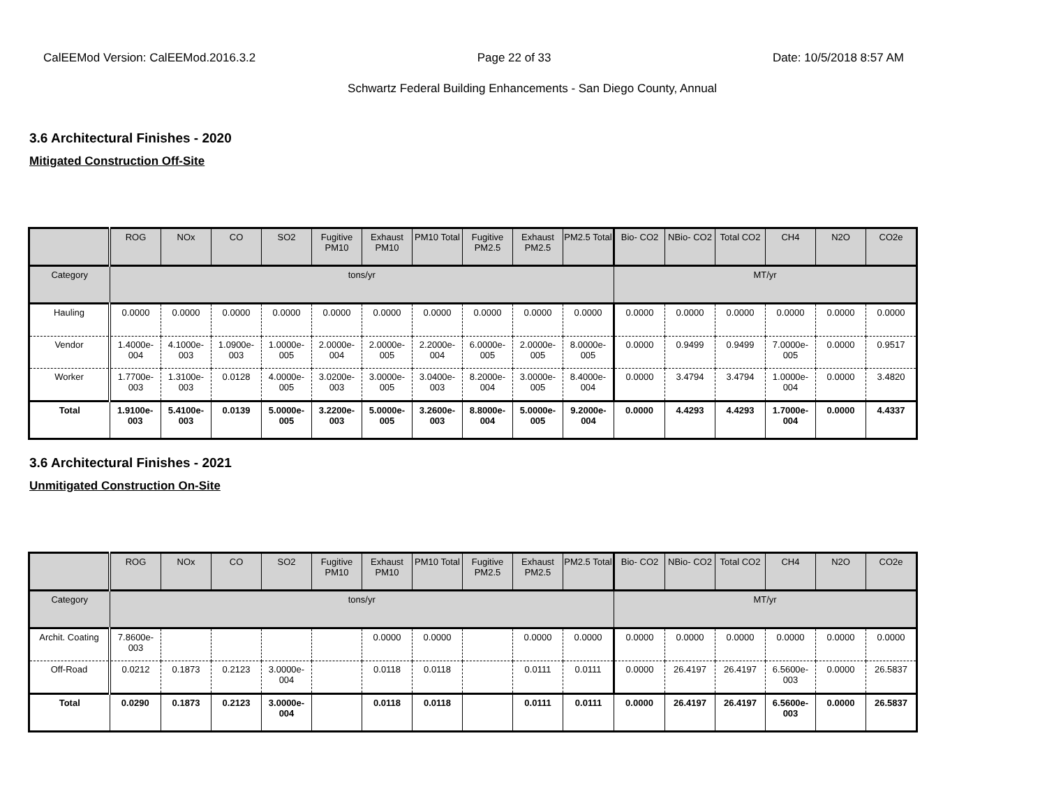CalEEMod Version: CalEEMod.2016.3.2 Page 22 of 33 Date: 10/5/2018 8:57 AM
Schwartz Federal Building Enhancements - San Diego County, Annual
3.6 Architectural Finishes - 2020
Mitigated Construction Off-Site
| | ROG | NOx | CO | SO2 | Fugitive PM10 | Exhaust PM10 | PM10 Total | Fugitive PM2.5 | Exhaust PM2.5 | PM2.5 Total | Bio- CO2 | NBio- CO2 | Total CO2 | CH4 | N2O | CO2e |
| --- | --- | --- | --- | --- | --- | --- | --- | --- | --- | --- | --- | --- | --- | --- | --- | --- |
| Category | tons/yr | | | | | | | | | | MT/yr | | | | | |
| Hauling | 0.0000 | 0.0000 | 0.0000 | 0.0000 | 0.0000 | 0.0000 | 0.0000 | 0.0000 | 0.0000 | 0.0000 | 0.0000 | 0.0000 | 0.0000 | 0.0000 | 0.0000 | 0.0000 |
| Vendor | 1.4000e-004 | 4.1000e-003 | 1.0900e-003 | 1.0000e-005 | 2.0000e-004 | 2.0000e-005 | 2.2000e-004 | 6.0000e-005 | 2.0000e-005 | 8.0000e-005 | 0.0000 | 0.9499 | 0.9499 | 7.0000e-005 | 0.0000 | 0.9517 |
| Worker | 1.7700e-003 | 1.3100e-003 | 0.0128 | 4.0000e-005 | 3.0200e-003 | 3.0000e-005 | 3.0400e-003 | 8.2000e-004 | 3.0000e-005 | 8.4000e-004 | 0.0000 | 3.4794 | 3.4794 | 1.0000e-004 | 0.0000 | 3.4820 |
| Total | 1.9100e-003 | 5.4100e-003 | 0.0139 | 5.0000e-005 | 3.2200e-003 | 5.0000e-005 | 3.2600e-003 | 8.8000e-004 | 5.0000e-005 | 9.2000e-004 | 0.0000 | 4.4293 | 4.4293 | 1.7000e-004 | 0.0000 | 4.4337 |
3.6 Architectural Finishes - 2021
Unmitigated Construction On-Site
| | ROG | NOx | CO | SO2 | Fugitive PM10 | Exhaust PM10 | PM10 Total | Fugitive PM2.5 | Exhaust PM2.5 | PM2.5 Total | Bio- CO2 | NBio- CO2 | Total CO2 | CH4 | N2O | CO2e |
| --- | --- | --- | --- | --- | --- | --- | --- | --- | --- | --- | --- | --- | --- | --- | --- | --- |
| Category | tons/yr | | | | | | | | | | MT/yr | | | | | |
| Archit. Coating | 7.8600e-003 | | | | | 0.0000 | 0.0000 | | 0.0000 | 0.0000 | 0.0000 | 0.0000 | 0.0000 | 0.0000 | 0.0000 | 0.0000 |
| Off-Road | 0.0212 | 0.1873 | 0.2123 | 3.0000e-004 | | 0.0118 | 0.0118 | | 0.0111 | 0.0111 | 0.0000 | 26.4197 | 26.4197 | 6.5600e-003 | 0.0000 | 26.5837 |
| Total | 0.0290 | 0.1873 | 0.2123 | 3.0000e-004 | | 0.0118 | 0.0118 | | 0.0111 | 0.0111 | 0.0000 | 26.4197 | 26.4197 | 6.5600e-003 | 0.0000 | 26.5837 |